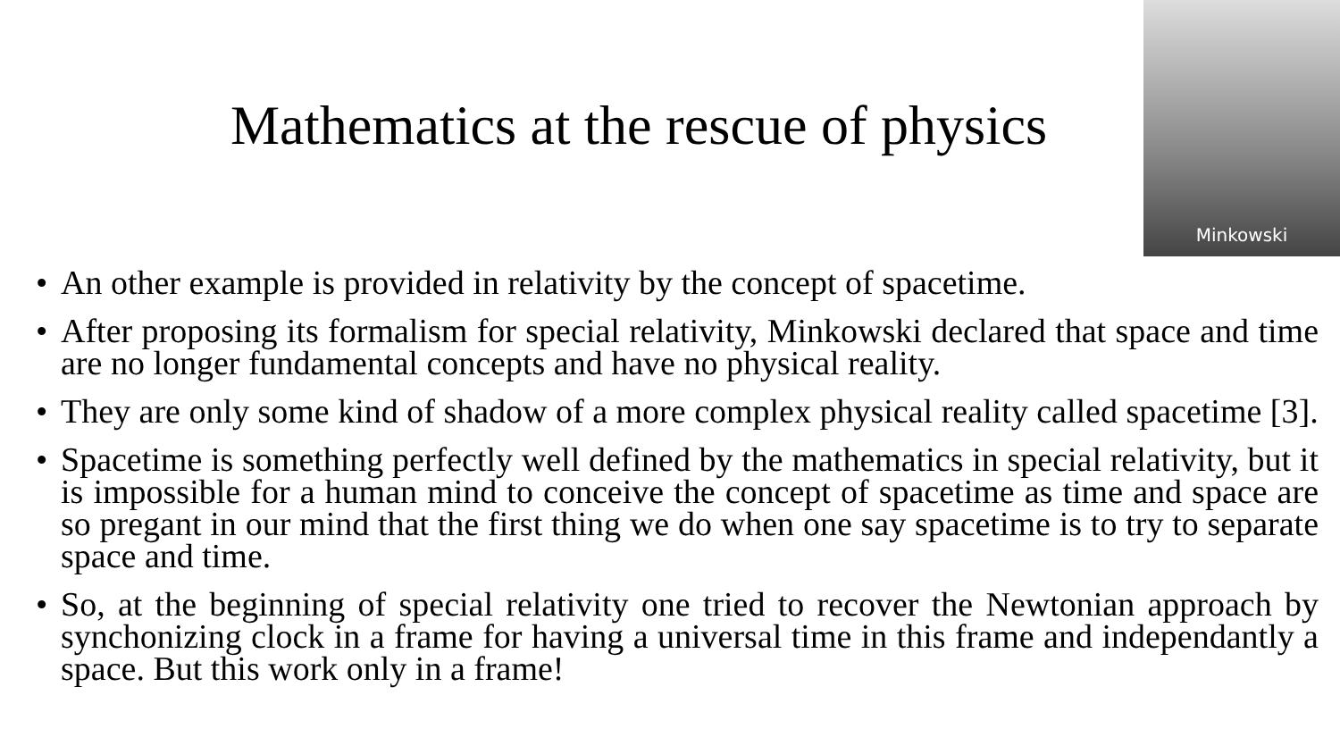Mathematics at the rescue of physics
Minkowski
• An other example is provided in relativity by the concept of spacetime.
• After proposing its formalism for special relativity, Minkowski declared that space and time are no longer fundamental concepts and have no physical reality.
• They are only some kind of shadow of a more complex physical reality called spacetime [3].
• Spacetime is something perfectly well defined by the mathematics in special relativity, but it is impossible for a human mind to conceive the concept of spacetime as time and space are so pregant in our mind that the first thing we do when one say spacetime is to try to separate space and time.
• So, at the beginning of special relativity one tried to recover the Newtonian approach by synchonizing clock in a frame for having a universal time in this frame and independantly a space. But this work only in a frame!